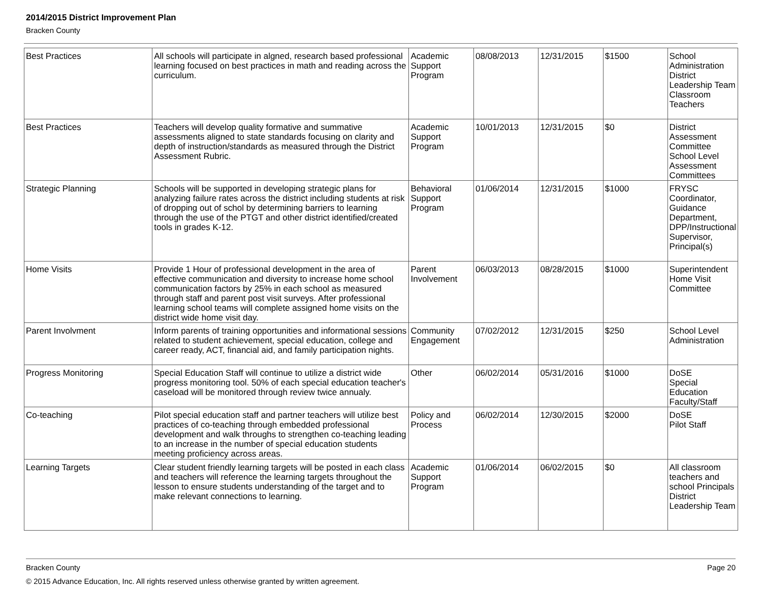2014/2015 District Improvement Plan
Bracken County
| Best Practices | All schools will participate in algned, research based professional learning focused on best practices in math and reading across the curriculum. | Academic Support Program | 08/08/2013 | 12/31/2015 | $1500 | School Administration District Leadership Team Classroom Teachers |
| Best Practices | Teachers will develop quality formative and summative assessments aligned to state standards focusing on clarity and depth of instruction/standards as measured through the District Assessment Rubric. | Academic Support Program | 10/01/2013 | 12/31/2015 | $0 | District Assessment Committee School Level Assessment Committees |
| Strategic Planning | Schools will be supported in developing strategic plans for analyzing failure rates across the district including students at risk of dropping out of schol by determining barriers to learning through the use of the PTGT and other district identified/created tools in grades K-12. | Behavioral Support Program | 01/06/2014 | 12/31/2015 | $1000 | FRYSC Coordinator, Guidance Department, DPP/Instructional Supervisor, Principal(s) |
| Home Visits | Provide 1 Hour of professional development in the area of effective communication and diversity to increase home school communication factors by 25% in each school as measured through staff and parent post visit surveys. After professional learning school teams will complete assigned home visits on the district wide home visit day. | Parent Involvement | 06/03/2013 | 08/28/2015 | $1000 | Superintendent Home Visit Committee |
| Parent Involvment | Inform parents of training opportunities and informational sessions related to student achievement, special education, college and career ready, ACT, financial aid, and family participation nights. | Community Engagement | 07/02/2012 | 12/31/2015 | $250 | School Level Administration |
| Progress Monitoring | Special Education Staff will continue to utilize a district wide progress monitoring tool. 50% of each special education teacher's caseload will be monitored through review twice annualy. | Other | 06/02/2014 | 05/31/2016 | $1000 | DoSE Special Education Faculty/Staff |
| Co-teaching | Pilot special education staff and partner teachers will utilize best practices of co-teaching through embedded professional development and walk throughs to strengthen co-teaching leading to an increase in the number of special education students meeting proficiency across areas. | Policy and Process | 06/02/2014 | 12/30/2015 | $2000 | DoSE Pilot Staff |
| Learning Targets | Clear student friendly learning targets will be posted in each class and teachers will reference the learning targets throughout the lesson to ensure students understanding of the target and to make relevant connections to learning. | Academic Support Program | 01/06/2014 | 06/02/2015 | $0 | All classroom teachers and school Principals District Leadership Team |
Page 20 Bracken County
© 2015 Advance Education, Inc. All rights reserved unless otherwise granted by written agreement.